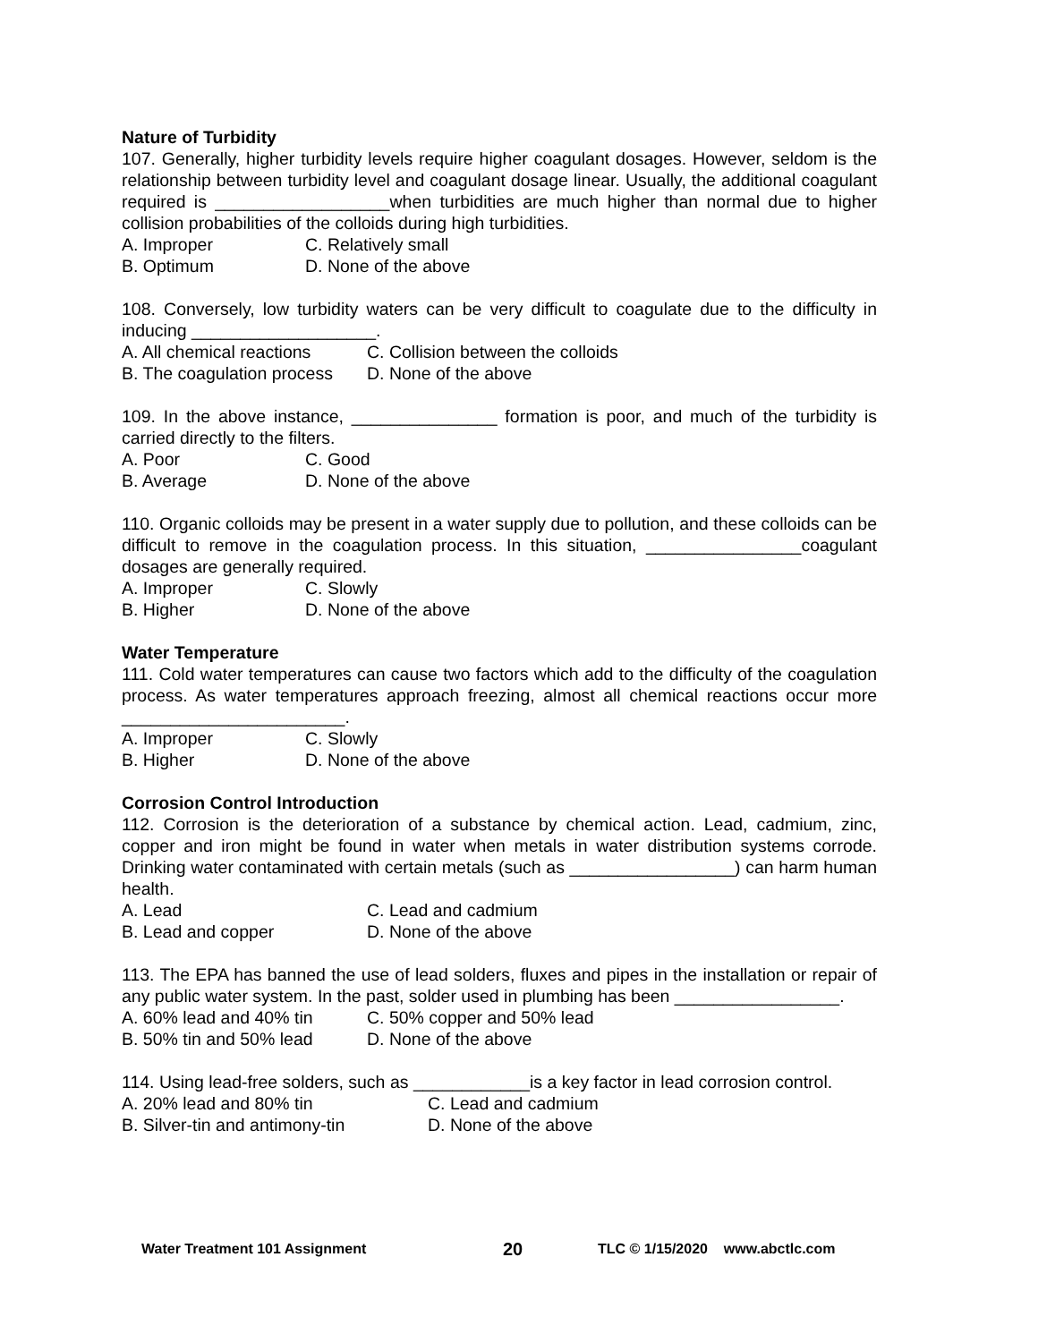Nature of Turbidity
107. Generally, higher turbidity levels require higher coagulant dosages. However, seldom is the relationship between turbidity level and coagulant dosage linear. Usually, the additional coagulant required is __________________when turbidities are much higher than normal due to higher collision probabilities of the colloids during high turbidities.
A. Improper C. Relatively small B. Optimum D. None of the above
108. Conversely, low turbidity waters can be very difficult to coagulate due to the difficulty in inducing ___________________.
A. All chemical reactions C. Collision between the colloids B. The coagulation process D. None of the above
109. In the above instance, _______________ formation is poor, and much of the turbidity is carried directly to the filters.
A. Poor C. Good B. Average D. None of the above
110. Organic colloids may be present in a water supply due to pollution, and these colloids can be difficult to remove in the coagulation process. In this situation, ________________coagulant dosages are generally required.
A. Improper C. Slowly B. Higher D. None of the above
Water Temperature
111. Cold water temperatures can cause two factors which add to the difficulty of the coagulation process. As water temperatures approach freezing, almost all chemical reactions occur more _______________________.
A. Improper C. Slowly B. Higher D. None of the above
Corrosion Control Introduction
112. Corrosion is the deterioration of a substance by chemical action. Lead, cadmium, zinc, copper and iron might be found in water when metals in water distribution systems corrode. Drinking water contaminated with certain metals (such as _________________) can harm human health.
A. Lead C. Lead and cadmium B. Lead and copper D. None of the above
113. The EPA has banned the use of lead solders, fluxes and pipes in the installation or repair of any public water system. In the past, solder used in plumbing has been _________________.
A. 60% lead and 40% tin C. 50% copper and 50% lead B. 50% tin and 50% lead D. None of the above
114. Using lead-free solders, such as ____________is a key factor in lead corrosion control.
A. 20% lead and 80% tin C. Lead and cadmium B. Silver-tin and antimony-tin D. None of the above
Water Treatment 101 Assignment 20 TLC © 1/15/2020 www.abctlc.com